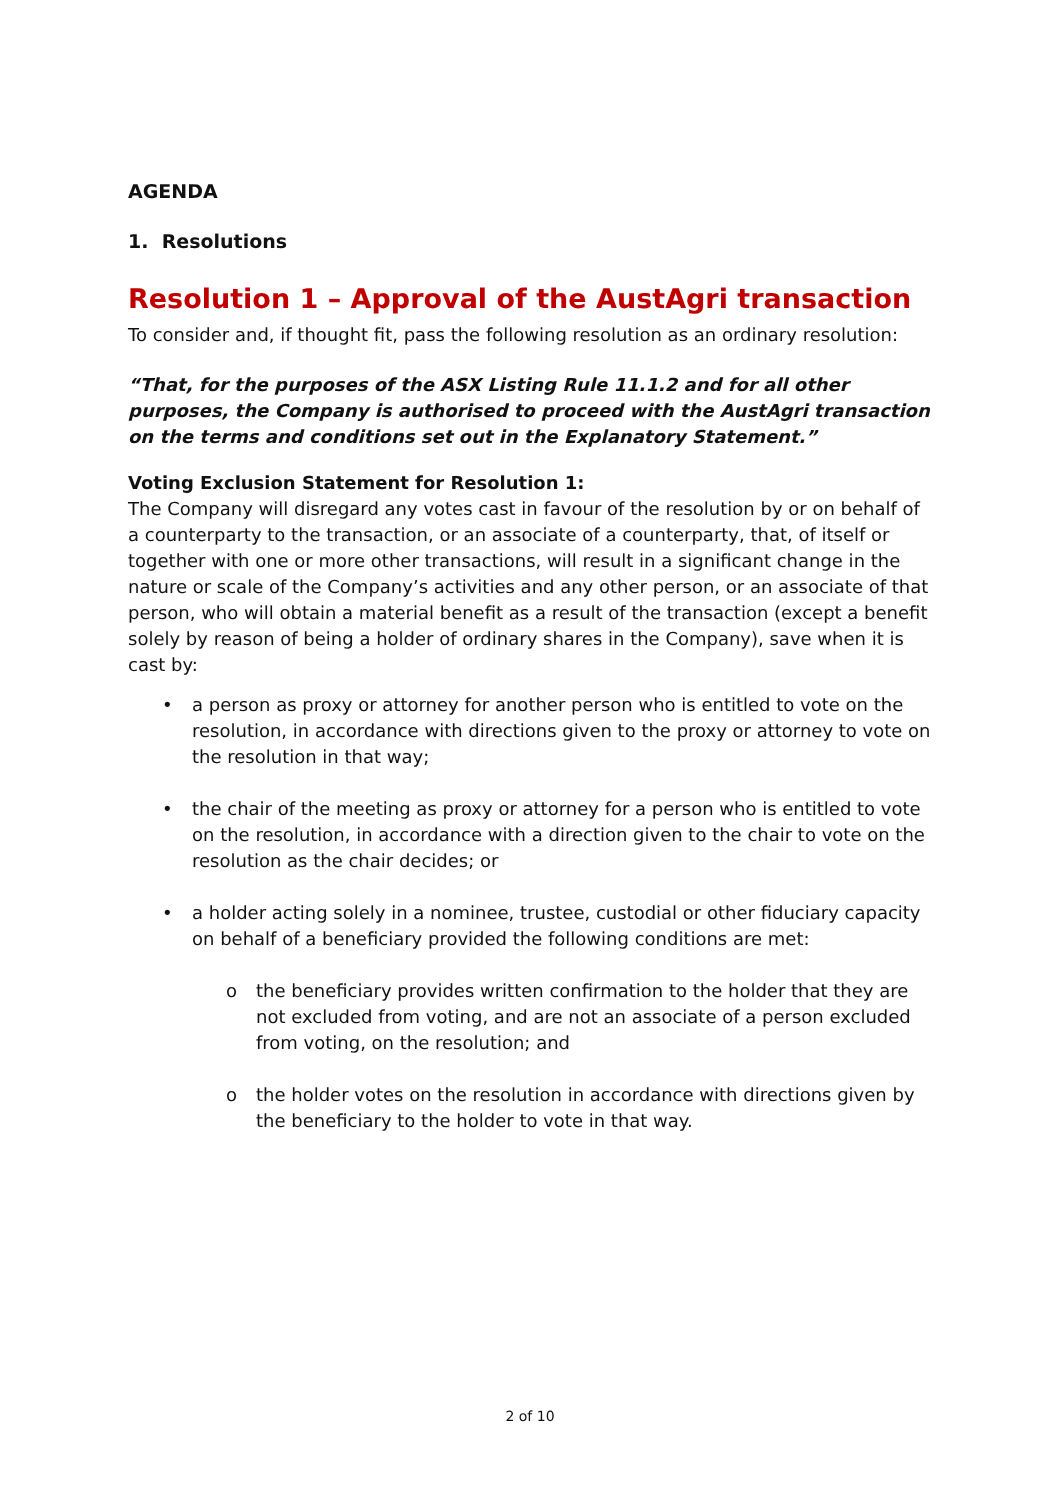AGENDA
1. Resolutions
Resolution 1 – Approval of the AustAgri transaction
To consider and, if thought fit, pass the following resolution as an ordinary resolution:
“That, for the purposes of the ASX Listing Rule 11.1.2 and for all other purposes, the Company is authorised to proceed with the AustAgri transaction on the terms and conditions set out in the Explanatory Statement.”
Voting Exclusion Statement for Resolution 1:
The Company will disregard any votes cast in favour of the resolution by or on behalf of a counterparty to the transaction, or an associate of a counterparty, that, of itself or together with one or more other transactions, will result in a significant change in the nature or scale of the Company’s activities and any other person, or an associate of that person, who will obtain a material benefit as a result of the transaction (except a benefit solely by reason of being a holder of ordinary shares in the Company), save when it is cast by:
• a person as proxy or attorney for another person who is entitled to vote on the resolution, in accordance with directions given to the proxy or attorney to vote on the resolution in that way;
• the chair of the meeting as proxy or attorney for a person who is entitled to vote on the resolution, in accordance with a direction given to the chair to vote on the resolution as the chair decides; or
• a holder acting solely in a nominee, trustee, custodial or other fiduciary capacity on behalf of a beneficiary provided the following conditions are met:
o the beneficiary provides written confirmation to the holder that they are not excluded from voting, and are not an associate of a person excluded from voting, on the resolution; and
o the holder votes on the resolution in accordance with directions given by the beneficiary to the holder to vote in that way.
2 of 10